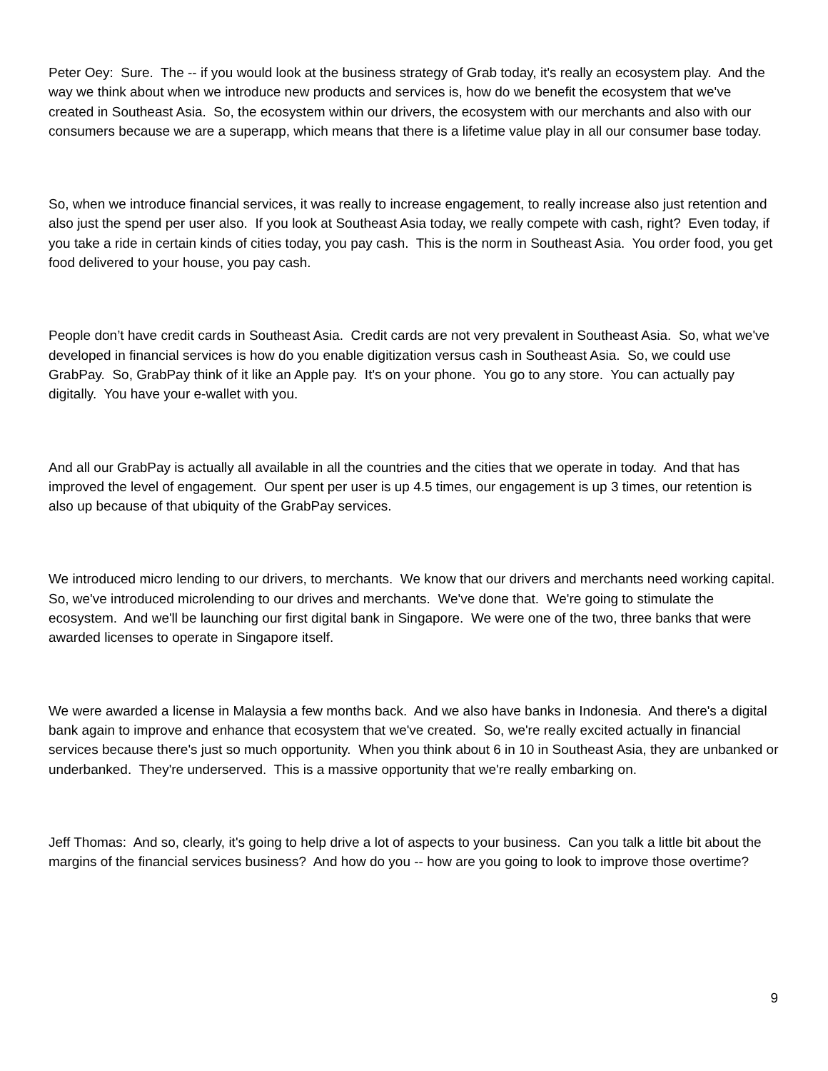Peter Oey: Sure. The -- if you would look at the business strategy of Grab today, it's really an ecosystem play. And the way we think about when we introduce new products and services is, how do we benefit the ecosystem that we've created in Southeast Asia. So, the ecosystem within our drivers, the ecosystem with our merchants and also with our consumers because we are a superapp, which means that there is a lifetime value play in all our consumer base today.
So, when we introduce financial services, it was really to increase engagement, to really increase also just retention and also just the spend per user also. If you look at Southeast Asia today, we really compete with cash, right? Even today, if you take a ride in certain kinds of cities today, you pay cash. This is the norm in Southeast Asia. You order food, you get food delivered to your house, you pay cash.
People don’t have credit cards in Southeast Asia. Credit cards are not very prevalent in Southeast Asia. So, what we've developed in financial services is how do you enable digitization versus cash in Southeast Asia. So, we could use GrabPay. So, GrabPay think of it like an Apple pay. It's on your phone. You go to any store. You can actually pay digitally. You have your e-wallet with you.
And all our GrabPay is actually all available in all the countries and the cities that we operate in today. And that has improved the level of engagement. Our spent per user is up 4.5 times, our engagement is up 3 times, our retention is also up because of that ubiquity of the GrabPay services.
We introduced micro lending to our drivers, to merchants. We know that our drivers and merchants need working capital. So, we've introduced microlending to our drives and merchants. We've done that. We're going to stimulate the ecosystem. And we'll be launching our first digital bank in Singapore. We were one of the two, three banks that were awarded licenses to operate in Singapore itself.
We were awarded a license in Malaysia a few months back. And we also have banks in Indonesia. And there's a digital bank again to improve and enhance that ecosystem that we've created. So, we're really excited actually in financial services because there's just so much opportunity. When you think about 6 in 10 in Southeast Asia, they are unbanked or underbanked. They're underserved. This is a massive opportunity that we're really embarking on.
Jeff Thomas: And so, clearly, it's going to help drive a lot of aspects to your business. Can you talk a little bit about the margins of the financial services business? And how do you -- how are you going to look to improve those overtime?
9